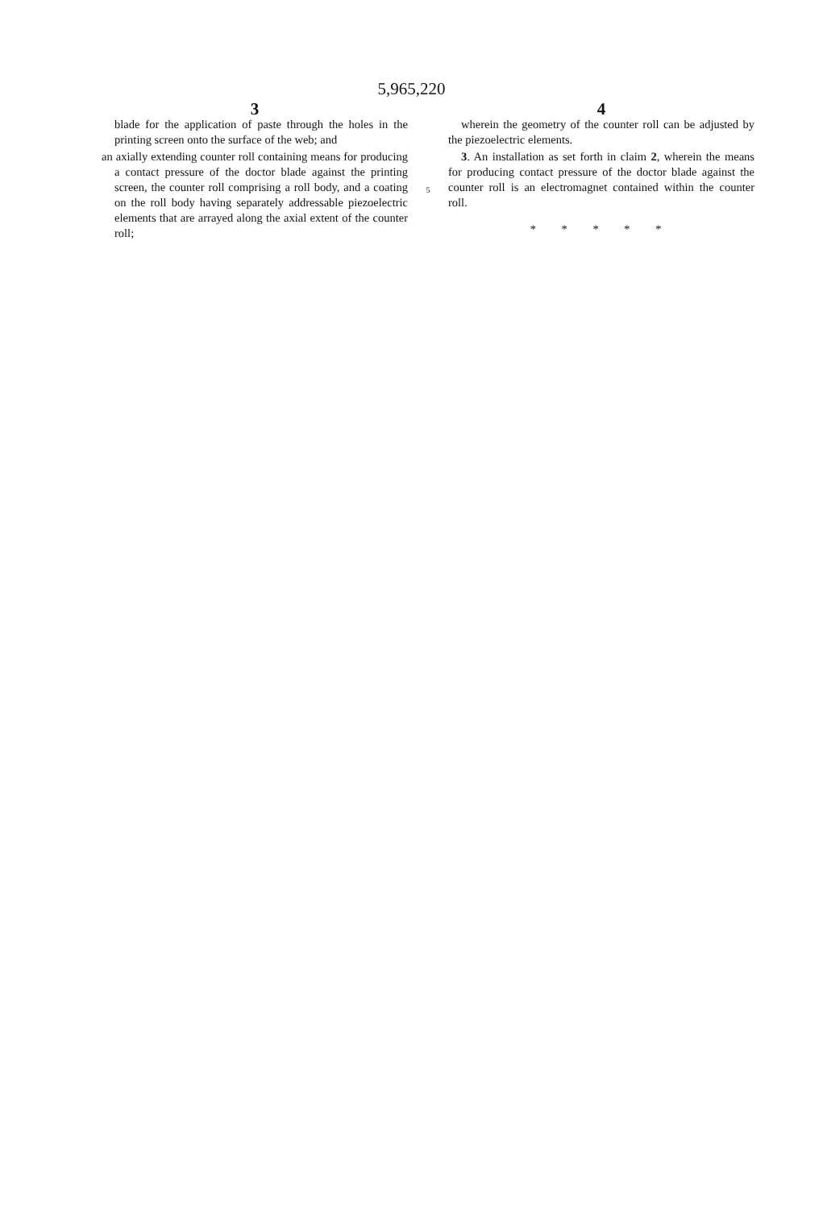5,965,220
3
blade for the application of paste through the holes in the printing screen onto the surface of the web; and
an axially extending counter roll containing means for producing a contact pressure of the doctor blade against the printing screen, the counter roll comprising a roll body, and a coating on the roll body having separately addressable piezoelectric elements that are arrayed along the axial extent of the counter roll;
5
4
wherein the geometry of the counter roll can be adjusted by the piezoelectric elements.
3. An installation as set forth in claim 2, wherein the means for producing contact pressure of the doctor blade against the counter roll is an electromagnet contained within the counter roll.
* * * * *